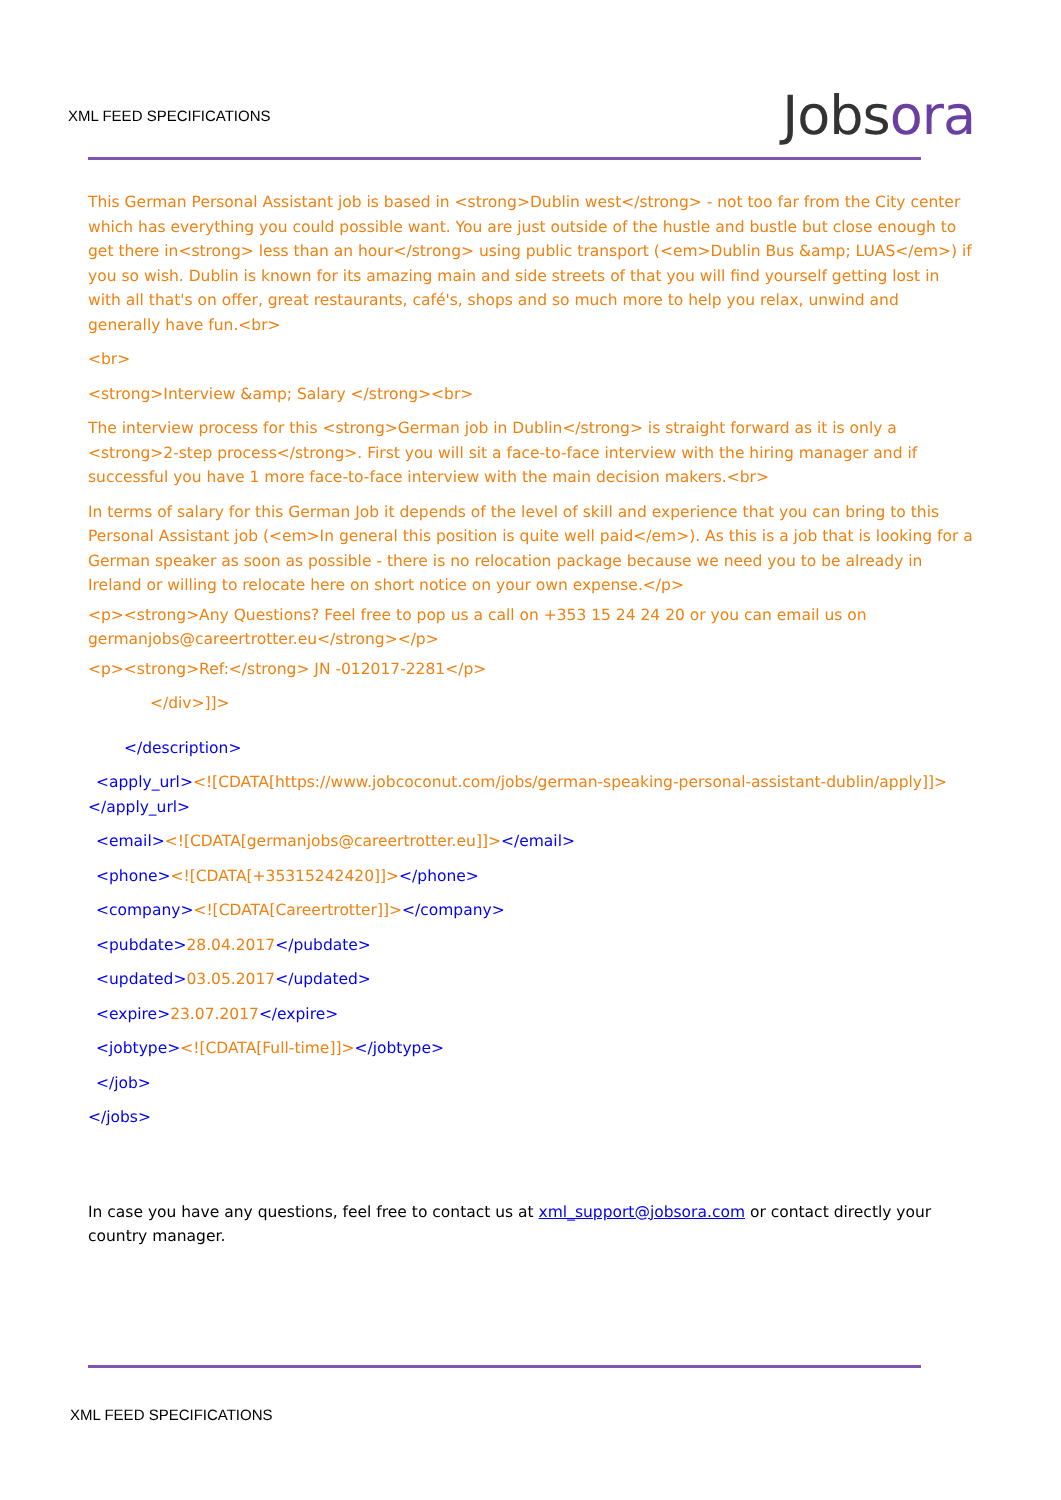XML FEED SPECIFICATIONS
Jobsora
This German Personal Assistant job is based in <strong>Dublin west</strong> - not too far from the City center which has everything you could possible want. You are just outside of the hustle and bustle but close enough to get there in<strong> less than an hour</strong> using public transport (<em>Dublin Bus &amp; LUAS</em>) if you so wish. Dublin is known for its amazing main and side streets of that you will find yourself getting lost in with all that's on offer, great restaurants, café's, shops and so much more to help you relax, unwind and generally have fun.<br>
<br>
<strong>Interview &amp; Salary </strong><br>
The interview process for this <strong>German job in Dublin</strong> is straight forward as it is only a <strong>2-step process</strong>. First you will sit a face-to-face interview with the hiring manager and if successful you have 1 more face-to-face interview with the main decision makers.<br>
In terms of salary for this German Job it depends of the level of skill and experience that you can bring to this Personal Assistant job (<em>In general this position is quite well paid</em>). As this is a job that is looking for a German speaker as soon as possible - there is no relocation package because we need you to be already in Ireland or willing to relocate here on short notice on your own expense.</p>
<p><strong>Any Questions? Feel free to pop us a call on +353 15 24 24 20 or you can email us on germanjobs@careertrotter.eu</strong></p>
<p><strong>Ref:</strong> JN -012017-2281</p>
</div>]]>
</description>
<apply_url><![CDATA[https://www.jobcoconut.com/jobs/german-speaking-personal-assistant-dublin/apply]]></apply_url>
<email><![CDATA[germanjobs@careertrotter.eu]]></email>
<phone><![CDATA[+35315242420]]></phone>
<company><![CDATA[Careertrotter]]></company>
<pubdate>28.04.2017</pubdate>
<updated>03.05.2017</updated>
<expire>23.07.2017</expire>
<jobtype><![CDATA[Full-time]]></jobtype>
</job>
</jobs>
In case you have any questions, feel free to contact us at xml_support@jobsora.com or contact directly your country manager.
XML FEED SPECIFICATIONS